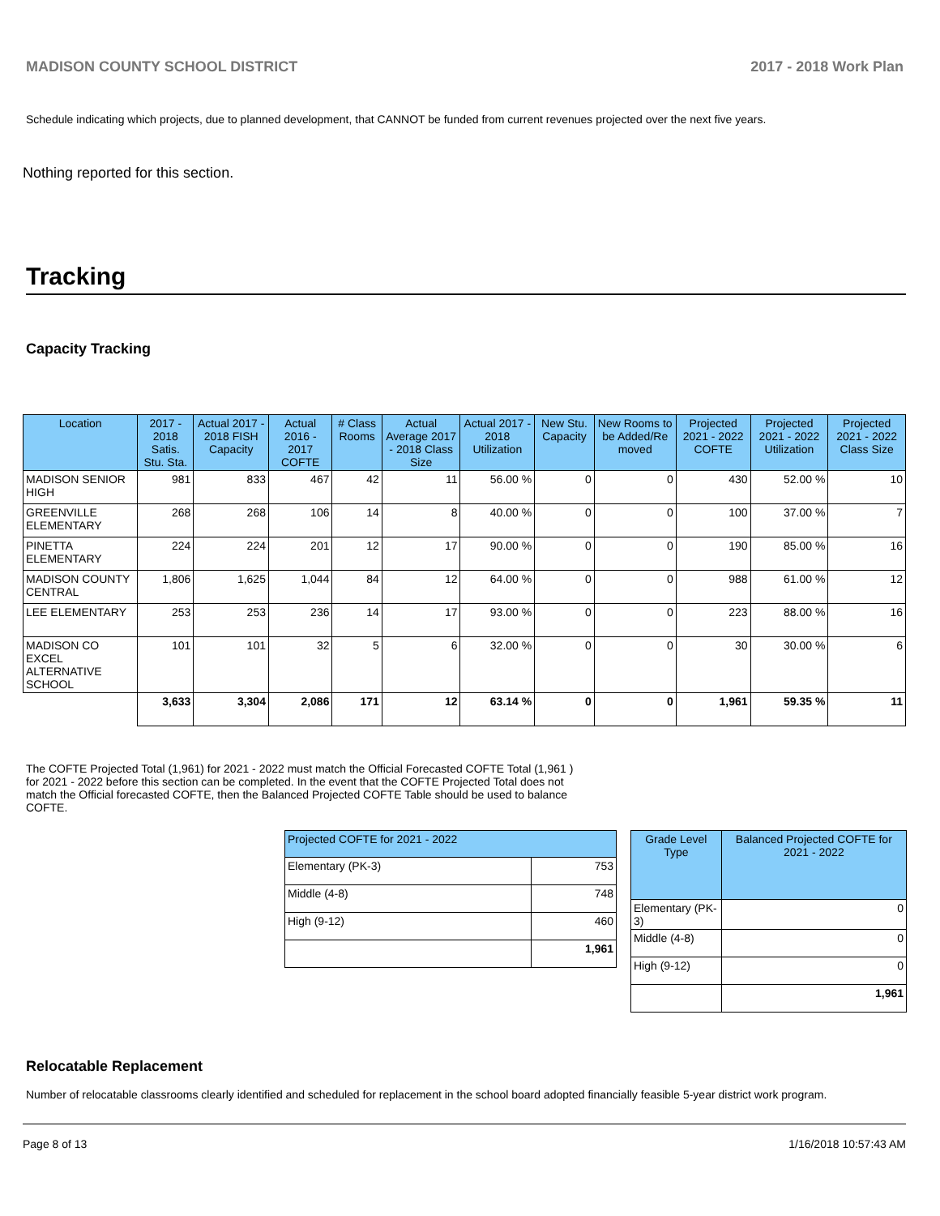MADISON COUNTY SCHOOL DISTRICT 2017 - 2018 Work Plan
Schedule indicating which projects, due to planned development, that CANNOT be funded from current revenues projected over the next five years.
Nothing reported for this section.
Tracking
Capacity Tracking
| Location | 2017 - 2018 Satis. Stu. Sta. | Actual 2017 - 2018 FISH Capacity | Actual 2016 - 2017 COFTE | # Class Rooms | Actual Average 2017 - 2018 Class Size | Actual 2017 - 2018 Utilization | New Stu. Capacity | New Rooms to be Added/Re moved | Projected 2021 - 2022 COFTE | Projected 2021 - 2022 Utilization | Projected 2021 - 2022 Class Size |
| --- | --- | --- | --- | --- | --- | --- | --- | --- | --- | --- | --- |
| MADISON SENIOR HIGH | 981 | 833 | 467 | 42 | 11 | 56.00 % | 0 | 0 | 430 | 52.00 % | 10 |
| GREENVILLE ELEMENTARY | 268 | 268 | 106 | 14 | 8 | 40.00 % | 0 | 0 | 100 | 37.00 % | 7 |
| PINETTA ELEMENTARY | 224 | 224 | 201 | 12 | 17 | 90.00 % | 0 | 0 | 190 | 85.00 % | 16 |
| MADISON COUNTY CENTRAL | 1,806 | 1,625 | 1,044 | 84 | 12 | 64.00 % | 0 | 0 | 988 | 61.00 % | 12 |
| LEE ELEMENTARY | 253 | 253 | 236 | 14 | 17 | 93.00 % | 0 | 0 | 223 | 88.00 % | 16 |
| MADISON CO EXCEL ALTERNATIVE SCHOOL | 101 | 101 | 32 | 5 | 6 | 32.00 % | 0 | 0 | 30 | 30.00 % | 6 |
| | 3,633 | 3,304 | 2,086 | 171 | 12 | 63.14 % | 0 | 0 | 1,961 | 59.35 % | 11 |
The COFTE Projected Total (1,961) for 2021 - 2022 must match the Official Forecasted COFTE Total (1,961 ) for 2021 - 2022 before this section can be completed. In the event that the COFTE Projected Total does not match the Official forecasted COFTE, then the Balanced Projected COFTE Table should be used to balance COFTE.
| Projected COFTE for 2021 - 2022 | |
| --- | --- |
| Elementary (PK-3) | 753 |
| Middle (4-8) | 748 |
| High (9-12) | 460 |
| | 1,961 |
| Grade Level Type | Balanced Projected COFTE for 2021 - 2022 |
| --- | --- |
| Elementary (PK-3) | 0 |
| Middle (4-8) | 0 |
| High (9-12) | 0 |
| | 1,961 |
Relocatable Replacement
Number of relocatable classrooms clearly identified and scheduled for replacement in the school board adopted financially feasible 5-year district work program.
Page 8 of 13 1/16/2018 10:57:43 AM